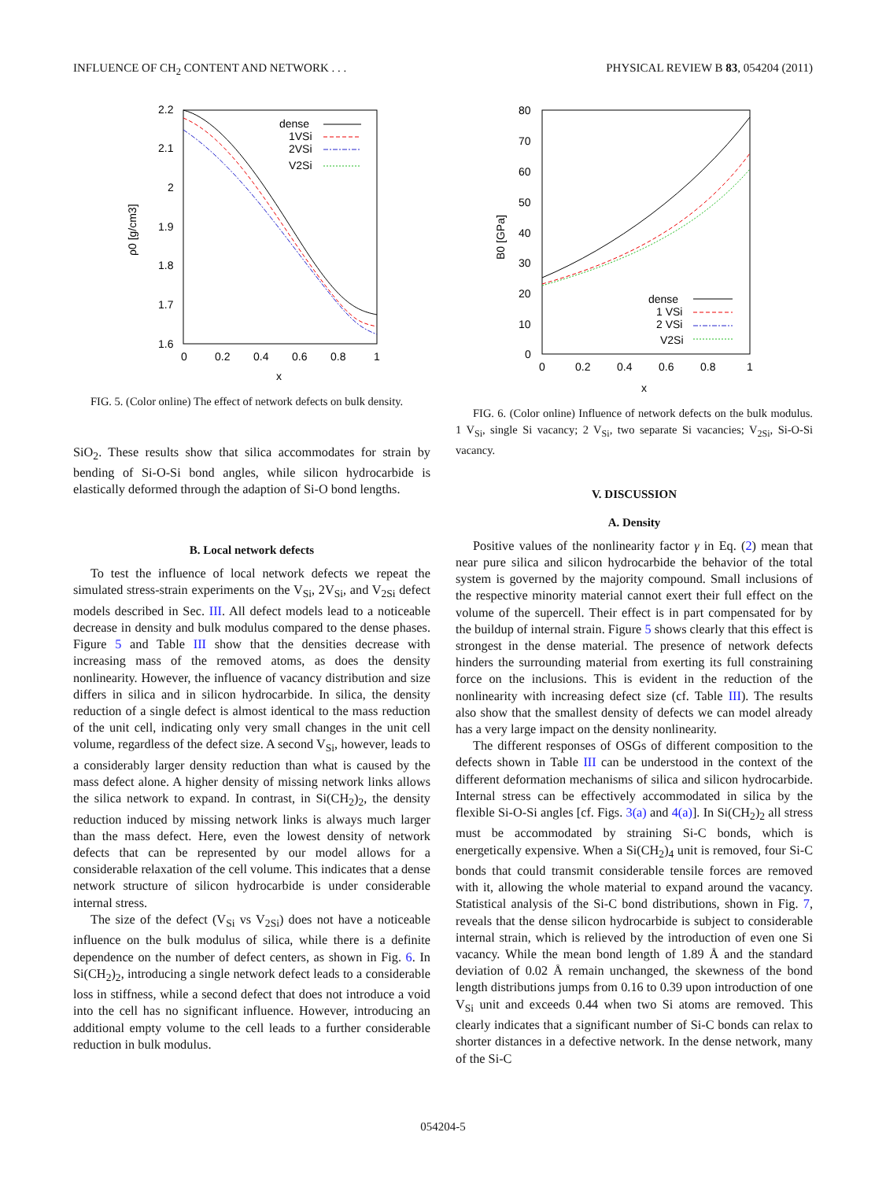INFLUENCE OF CH<sub>2</sub> CONTENT AND NETWORK . . . PHYSICAL REVIEW B 83, 054204 (2011)
2.2
2.1
2
1.9
1.8
1.7
1.6
0
0.2
0.4
0.6
0.8
1
x
ρ0 [g/cm3]
dense
1VSi
2VSi
V2Si
FIG. 5. (Color online) The effect of network defects on bulk density.
SiO<sub>2</sub>. These results show that silica accommodates for strain by bending of Si-O-Si bond angles, while silicon hydrocarbide is elastically deformed through the adaption of Si-O bond lengths.
B. Local network defects
To test the influence of local network defects we repeat the simulated stress-strain experiments on the V<sub>Si</sub>, 2V<sub>Si</sub>, and V<sub>2Si</sub> defect models described in Sec. III. All defect models lead to a noticeable decrease in density and bulk modulus compared to the dense phases. Figure 5 and Table III show that the densities decrease with increasing mass of the removed atoms, as does the density nonlinearity. However, the influence of vacancy distribution and size differs in silica and in silicon hydrocarbide. In silica, the density reduction of a single defect is almost identical to the mass reduction of the unit cell, indicating only very small changes in the unit cell volume, regardless of the defect size. A second V<sub>Si</sub>, however, leads to a considerably larger density reduction than what is caused by the mass defect alone. A higher density of missing network links allows the silica network to expand. In contrast, in Si(CH<sub>2</sub>)<sub>2</sub>, the density reduction induced by missing network links is always much larger than the mass defect. Here, even the lowest density of network defects that can be represented by our model allows for a considerable relaxation of the cell volume. This indicates that a dense network structure of silicon hydrocarbide is under considerable internal stress.
The size of the defect (V<sub>Si</sub> vs V<sub>2Si</sub>) does not have a noticeable influence on the bulk modulus of silica, while there is a definite dependence on the number of defect centers, as shown in Fig. 6. In Si(CH<sub>2</sub>)<sub>2</sub>, introducing a single network defect leads to a considerable loss in stiffness, while a second defect that does not introduce a void into the cell has no significant influence. However, introducing an additional empty volume to the cell leads to a further considerable reduction in bulk modulus.
80
70
60
50
40
30
20
10
0
0
0.2
0.4
0.6
0.8
1
x
B0 [GPa]
dense
1 VSi
2 VSi
V2Si
FIG. 6. (Color online) Influence of network defects on the bulk modulus. 1 V<sub>Si</sub>, single Si vacancy; 2 V<sub>Si</sub>, two separate Si vacancies; V<sub>2Si</sub>, Si-O-Si vacancy.
V. DISCUSSION
A. Density
Positive values of the nonlinearity factor γ in Eq. (2) mean that near pure silica and silicon hydrocarbide the behavior of the total system is governed by the majority compound. Small inclusions of the respective minority material cannot exert their full effect on the volume of the supercell. Their effect is in part compensated for by the buildup of internal strain. Figure 5 shows clearly that this effect is strongest in the dense material. The presence of network defects hinders the surrounding material from exerting its full constraining force on the inclusions. This is evident in the reduction of the nonlinearity with increasing defect size (cf. Table III). The results also show that the smallest density of defects we can model already has a very large impact on the density nonlinearity.
The different responses of OSGs of different composition to the defects shown in Table III can be understood in the context of the different deformation mechanisms of silica and silicon hydrocarbide. Internal stress can be effectively accommodated in silica by the flexible Si-O-Si angles [cf. Figs. 3(a) and 4(a)]. In Si(CH<sub>2</sub>)<sub>2</sub> all stress must be accommodated by straining Si-C bonds, which is energetically expensive. When a Si(CH<sub>2</sub>)<sub>4</sub> unit is removed, four Si-C bonds that could transmit considerable tensile forces are removed with it, allowing the whole material to expand around the vacancy. Statistical analysis of the Si-C bond distributions, shown in Fig. 7, reveals that the dense silicon hydrocarbide is subject to considerable internal strain, which is relieved by the introduction of even one Si vacancy. While the mean bond length of 1.89 Å and the standard deviation of 0.02 Å remain unchanged, the skewness of the bond length distributions jumps from 0.16 to 0.39 upon introduction of one V<sub>Si</sub> unit and exceeds 0.44 when two Si atoms are removed. This clearly indicates that a significant number of Si-C bonds can relax to shorter distances in a defective network. In the dense network, many of the Si-C
054204-5